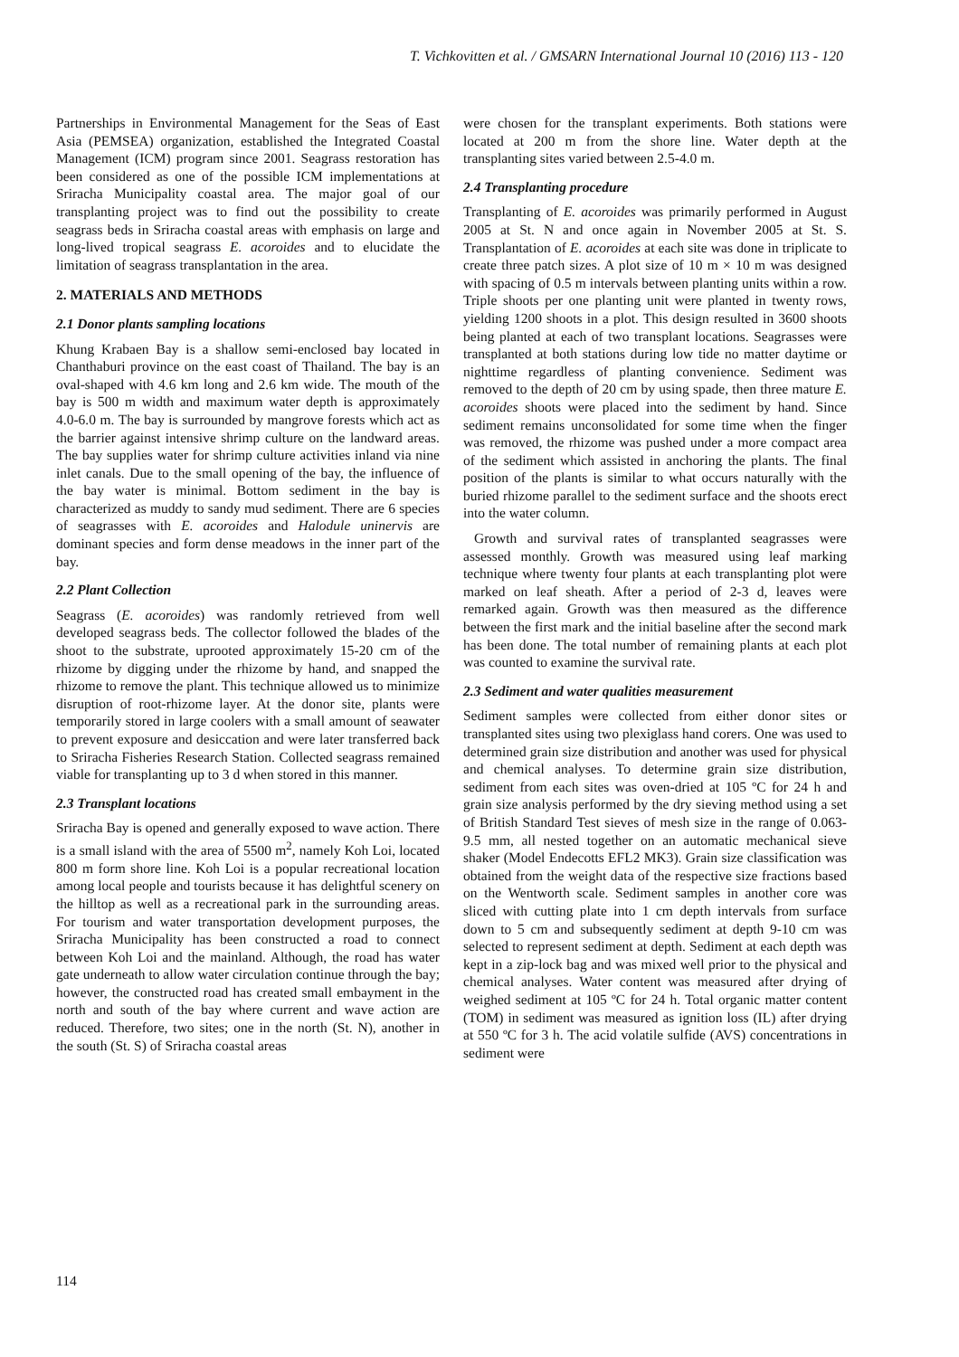T. Vichkovitten et al. / GMSARN International Journal 10 (2016) 113 - 120
Partnerships in Environmental Management for the Seas of East Asia (PEMSEA) organization, established the Integrated Coastal Management (ICM) program since 2001. Seagrass restoration has been considered as one of the possible ICM implementations at Sriracha Municipality coastal area. The major goal of our transplanting project was to find out the possibility to create seagrass beds in Sriracha coastal areas with emphasis on large and long-lived tropical seagrass E. acoroides and to elucidate the limitation of seagrass transplantation in the area.
2. MATERIALS AND METHODS
2.1 Donor plants sampling locations
Khung Krabaen Bay is a shallow semi-enclosed bay located in Chanthaburi province on the east coast of Thailand. The bay is an oval-shaped with 4.6 km long and 2.6 km wide. The mouth of the bay is 500 m width and maximum water depth is approximately 4.0-6.0 m. The bay is surrounded by mangrove forests which act as the barrier against intensive shrimp culture on the landward areas. The bay supplies water for shrimp culture activities inland via nine inlet canals. Due to the small opening of the bay, the influence of the bay water is minimal. Bottom sediment in the bay is characterized as muddy to sandy mud sediment. There are 6 species of seagrasses with E. acoroides and Halodule uninervis are dominant species and form dense meadows in the inner part of the bay.
2.2 Plant Collection
Seagrass (E. acoroides) was randomly retrieved from well developed seagrass beds. The collector followed the blades of the shoot to the substrate, uprooted approximately 15-20 cm of the rhizome by digging under the rhizome by hand, and snapped the rhizome to remove the plant. This technique allowed us to minimize disruption of root-rhizome layer. At the donor site, plants were temporarily stored in large coolers with a small amount of seawater to prevent exposure and desiccation and were later transferred back to Sriracha Fisheries Research Station. Collected seagrass remained viable for transplanting up to 3 d when stored in this manner.
2.3 Transplant locations
Sriracha Bay is opened and generally exposed to wave action. There is a small island with the area of 5500 m<sup>2</sup>, namely Koh Loi, located 800 m form shore line. Koh Loi is a popular recreational location among local people and tourists because it has delightful scenery on the hilltop as well as a recreational park in the surrounding areas. For tourism and water transportation development purposes, the Sriracha Municipality has been constructed a road to connect between Koh Loi and the mainland. Although, the road has water gate underneath to allow water circulation continue through the bay; however, the constructed road has created small embayment in the north and south of the bay where current and wave action are reduced. Therefore, two sites; one in the north (St. N), another in the south (St. S) of Sriracha coastal areas
were chosen for the transplant experiments. Both stations were located at 200 m from the shore line. Water depth at the transplanting sites varied between 2.5-4.0 m.
2.4 Transplanting procedure
Transplanting of E. acoroides was primarily performed in August 2005 at St. N and once again in November 2005 at St. S. Transplantation of E. acoroides at each site was done in triplicate to create three patch sizes. A plot size of 10 m × 10 m was designed with spacing of 0.5 m intervals between planting units within a row. Triple shoots per one planting unit were planted in twenty rows, yielding 1200 shoots in a plot. This design resulted in 3600 shoots being planted at each of two transplant locations. Seagrasses were transplanted at both stations during low tide no matter daytime or nighttime regardless of planting convenience. Sediment was removed to the depth of 20 cm by using spade, then three mature E. acoroides shoots were placed into the sediment by hand. Since sediment remains unconsolidated for some time when the finger was removed, the rhizome was pushed under a more compact area of the sediment which assisted in anchoring the plants. The final position of the plants is similar to what occurs naturally with the buried rhizome parallel to the sediment surface and the shoots erect into the water column.
Growth and survival rates of transplanted seagrasses were assessed monthly. Growth was measured using leaf marking technique where twenty four plants at each transplanting plot were marked on leaf sheath. After a period of 2-3 d, leaves were remarked again. Growth was then measured as the difference between the first mark and the initial baseline after the second mark has been done. The total number of remaining plants at each plot was counted to examine the survival rate.
2.3 Sediment and water qualities measurement
Sediment samples were collected from either donor sites or transplanted sites using two plexiglass hand corers. One was used to determined grain size distribution and another was used for physical and chemical analyses. To determine grain size distribution, sediment from each sites was oven-dried at 105 ºC for 24 h and grain size analysis performed by the dry sieving method using a set of British Standard Test sieves of mesh size in the range of 0.063-9.5 mm, all nested together on an automatic mechanical sieve shaker (Model Endecotts EFL2 MK3). Grain size classification was obtained from the weight data of the respective size fractions based on the Wentworth scale. Sediment samples in another core was sliced with cutting plate into 1 cm depth intervals from surface down to 5 cm and subsequently sediment at depth 9-10 cm was selected to represent sediment at depth. Sediment at each depth was kept in a zip-lock bag and was mixed well prior to the physical and chemical analyses. Water content was measured after drying of weighed sediment at 105 ºC for 24 h. Total organic matter content (TOM) in sediment was measured as ignition loss (IL) after drying at 550 ºC for 3 h. The acid volatile sulfide (AVS) concentrations in sediment were
114